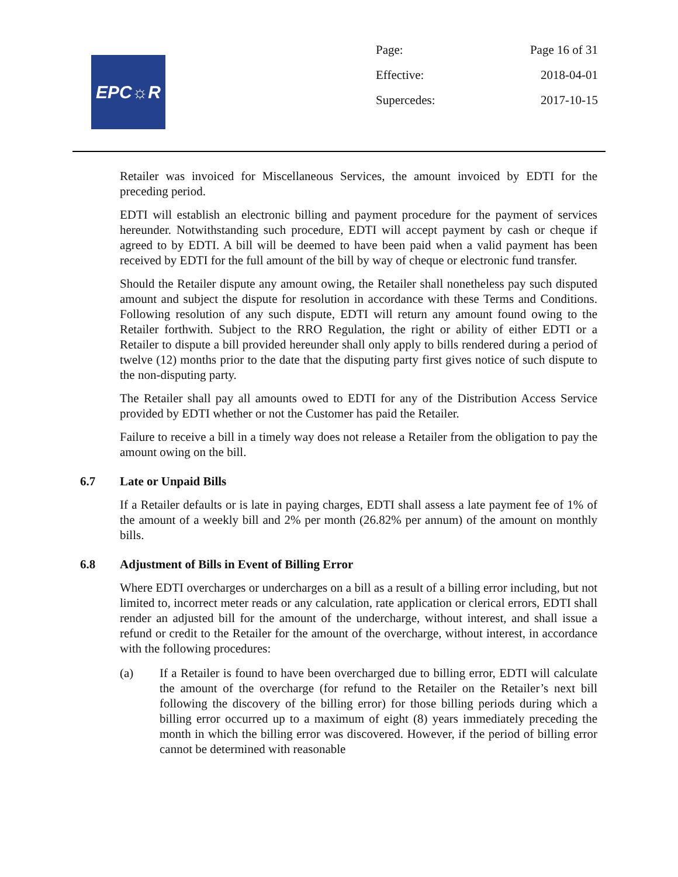EPC☼R
Page: Page 16 of 31
Effective: 2018-04-01
Supercedes: 2017-10-15
Retailer was invoiced for Miscellaneous Services, the amount invoiced by EDTI for the preceding period.
EDTI will establish an electronic billing and payment procedure for the payment of services hereunder. Notwithstanding such procedure, EDTI will accept payment by cash or cheque if agreed to by EDTI. A bill will be deemed to have been paid when a valid payment has been received by EDTI for the full amount of the bill by way of cheque or electronic fund transfer.
Should the Retailer dispute any amount owing, the Retailer shall nonetheless pay such disputed amount and subject the dispute for resolution in accordance with these Terms and Conditions. Following resolution of any such dispute, EDTI will return any amount found owing to the Retailer forthwith. Subject to the RRO Regulation, the right or ability of either EDTI or a Retailer to dispute a bill provided hereunder shall only apply to bills rendered during a period of twelve (12) months prior to the date that the disputing party first gives notice of such dispute to the non-disputing party.
The Retailer shall pay all amounts owed to EDTI for any of the Distribution Access Service provided by EDTI whether or not the Customer has paid the Retailer.
Failure to receive a bill in a timely way does not release a Retailer from the obligation to pay the amount owing on the bill.
6.7 Late or Unpaid Bills
If a Retailer defaults or is late in paying charges, EDTI shall assess a late payment fee of 1% of the amount of a weekly bill and 2% per month (26.82% per annum) of the amount on monthly bills.
6.8 Adjustment of Bills in Event of Billing Error
Where EDTI overcharges or undercharges on a bill as a result of a billing error including, but not limited to, incorrect meter reads or any calculation, rate application or clerical errors, EDTI shall render an adjusted bill for the amount of the undercharge, without interest, and shall issue a refund or credit to the Retailer for the amount of the overcharge, without interest, in accordance with the following procedures:
(a) If a Retailer is found to have been overcharged due to billing error, EDTI will calculate the amount of the overcharge (for refund to the Retailer on the Retailer’s next bill following the discovery of the billing error) for those billing periods during which a billing error occurred up to a maximum of eight (8) years immediately preceding the month in which the billing error was discovered. However, if the period of billing error cannot be determined with reasonable